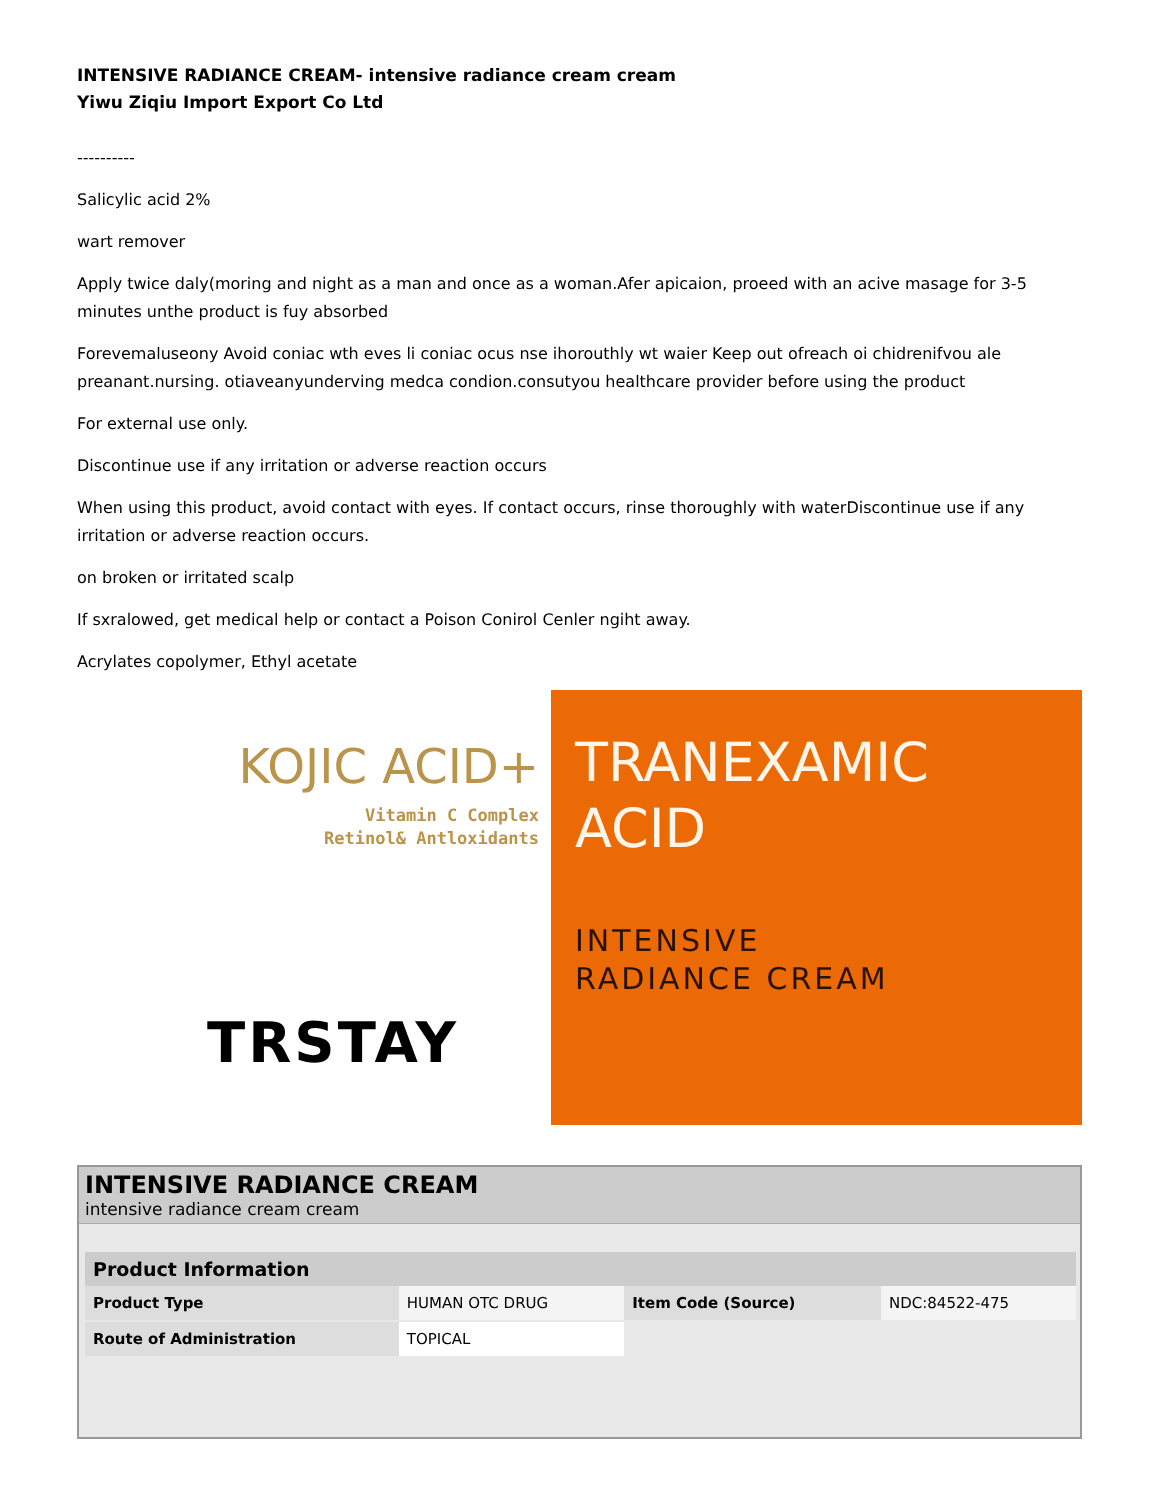INTENSIVE RADIANCE CREAM- intensive radiance cream cream
Yiwu Ziqiu Import Export Co Ltd
----------
Salicylic acid 2%
wart remover
Apply twice daly(moring and night as a man and once as a woman.Afer apicaion, proeed with an acive masage for 3-5 minutes unthe product is fuy absorbed
Forevemaluseony Avoid coniac wth eves li coniac ocus nse ihorouthly wt waier Keep out ofreach oi chidrenifvou ale preanant.nursing. otiaveanyunderving medca condion.consutyou healthcare provider before using the product
For external use only.
Discontinue use if any irritation or adverse reaction occurs
When using this product, avoid contact with eyes. If contact occurs, rinse thoroughly with waterDiscontinue use if any irritation or adverse reaction occurs.
on broken or irritated scalp
If sxralowed, get medical help or contact a Poison Conirol Cenler ngiht away.
Acrylates copolymer, Ethyl acetate
KOJIC ACID+
Vitamin C Complex
Retinol& Antloxidants
TRSTAY
TRANEXAMIC
ACID
INTENSIVE
RADIANCE CREAM
INTENSIVE RADIANCE CREAM
intensive radiance cream cream
| Product Information | | | |
| --- | --- | --- | --- |
| Product Type | HUMAN OTC DRUG | Item Code (Source) | NDC:84522-475 |
| Route of Administration | TOPICAL | | |